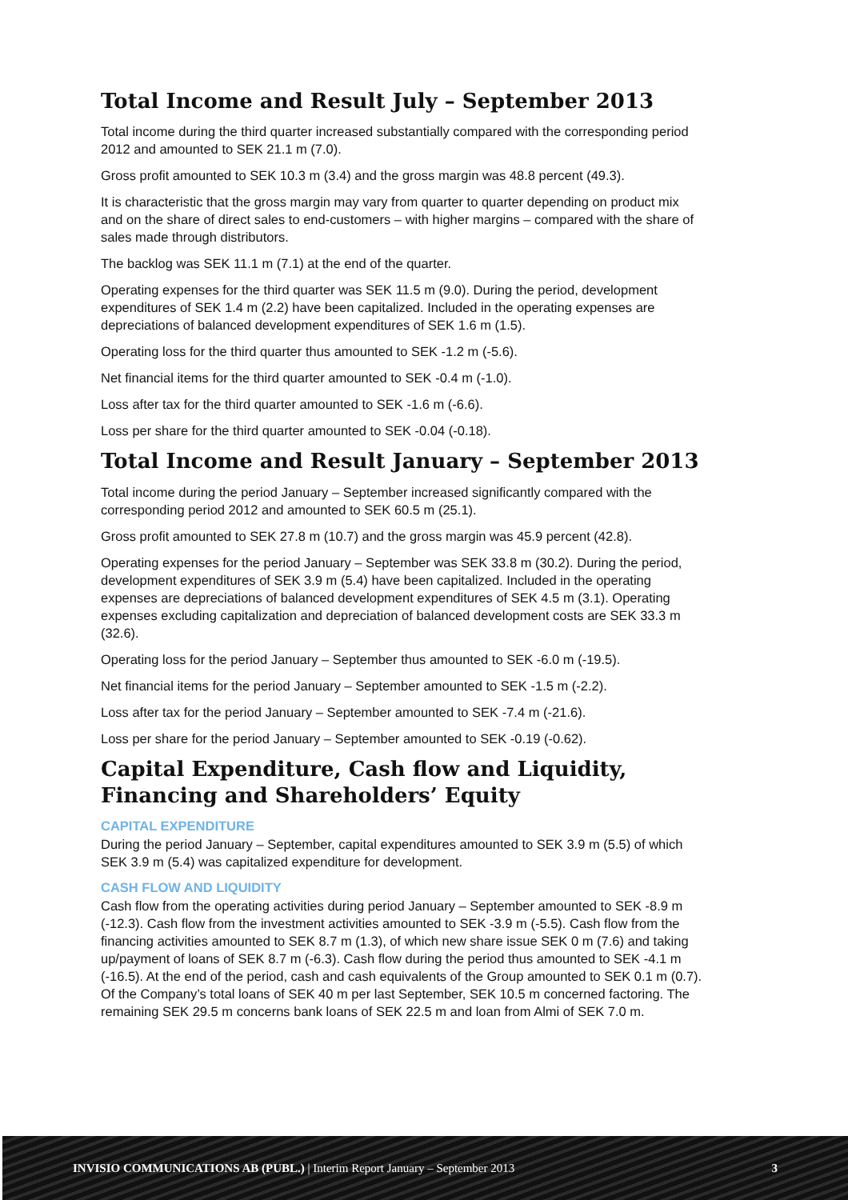Total Income and Result July – September 2013
Total income during the third quarter increased substantially compared with the corresponding period 2012 and amounted to SEK 21.1 m (7.0).
Gross profit amounted to SEK 10.3 m (3.4) and the gross margin was 48.8 percent (49.3).
It is characteristic that the gross margin may vary from quarter to quarter depending on product mix and on the share of direct sales to end-customers – with higher margins – compared with the share of sales made through distributors.
The backlog was SEK 11.1 m (7.1) at the end of the quarter.
Operating expenses for the third quarter was SEK 11.5 m (9.0). During the period, development expenditures of SEK 1.4 m (2.2) have been capitalized. Included in the operating expenses are depreciations of balanced development expenditures of SEK 1.6 m (1.5).
Operating loss for the third quarter thus amounted to SEK -1.2 m (-5.6).
Net financial items for the third quarter amounted to SEK -0.4 m (-1.0).
Loss after tax for the third quarter amounted to SEK -1.6 m (-6.6).
Loss per share for the third quarter amounted to SEK -0.04 (-0.18).
Total Income and Result January – September 2013
Total income during the period January – September increased significantly compared with the corresponding period 2012 and amounted to SEK 60.5 m (25.1).
Gross profit amounted to SEK 27.8 m (10.7) and the gross margin was 45.9 percent (42.8).
Operating expenses for the period January – September was SEK 33.8 m (30.2). During the period, development expenditures of SEK 3.9 m (5.4) have been capitalized. Included in the operating expenses are depreciations of balanced development expenditures of SEK 4.5 m (3.1). Operating expenses excluding capitalization and depreciation of balanced development costs are SEK 33.3 m (32.6).
Operating loss for the period January – September thus amounted to SEK -6.0 m (-19.5).
Net financial items for the period January – September amounted to SEK -1.5 m (-2.2).
Loss after tax for the period January – September amounted to SEK -7.4 m (-21.6).
Loss per share for the period January – September amounted to SEK -0.19 (-0.62).
Capital Expenditure, Cash flow and Liquidity, Financing and Shareholders’ Equity
CAPITAL EXPENDITURE
During the period January – September, capital expenditures amounted to SEK 3.9 m (5.5) of which SEK 3.9 m (5.4) was capitalized expenditure for development.
CASH FLOW AND LIQUIDITY
Cash flow from the operating activities during period January – September amounted to SEK -8.9 m (-12.3). Cash flow from the investment activities amounted to SEK -3.9 m (-5.5). Cash flow from the financing activities amounted to SEK 8.7 m (1.3), of which new share issue SEK 0 m (7.6) and taking up/payment of loans of SEK 8.7 m (-6.3). Cash flow during the period thus amounted to SEK -4.1 m (-16.5). At the end of the period, cash and cash equivalents of the Group amounted to SEK 0.1 m (0.7). Of the Company’s total loans of SEK 40 m per last September, SEK 10.5 m concerned factoring. The remaining SEK 29.5 m concerns bank loans of SEK 22.5 m and loan from Almi of SEK 7.0 m.
INVISIO COMMUNICATIONS AB (PUBL.) | Interim Report January – September 2013 3